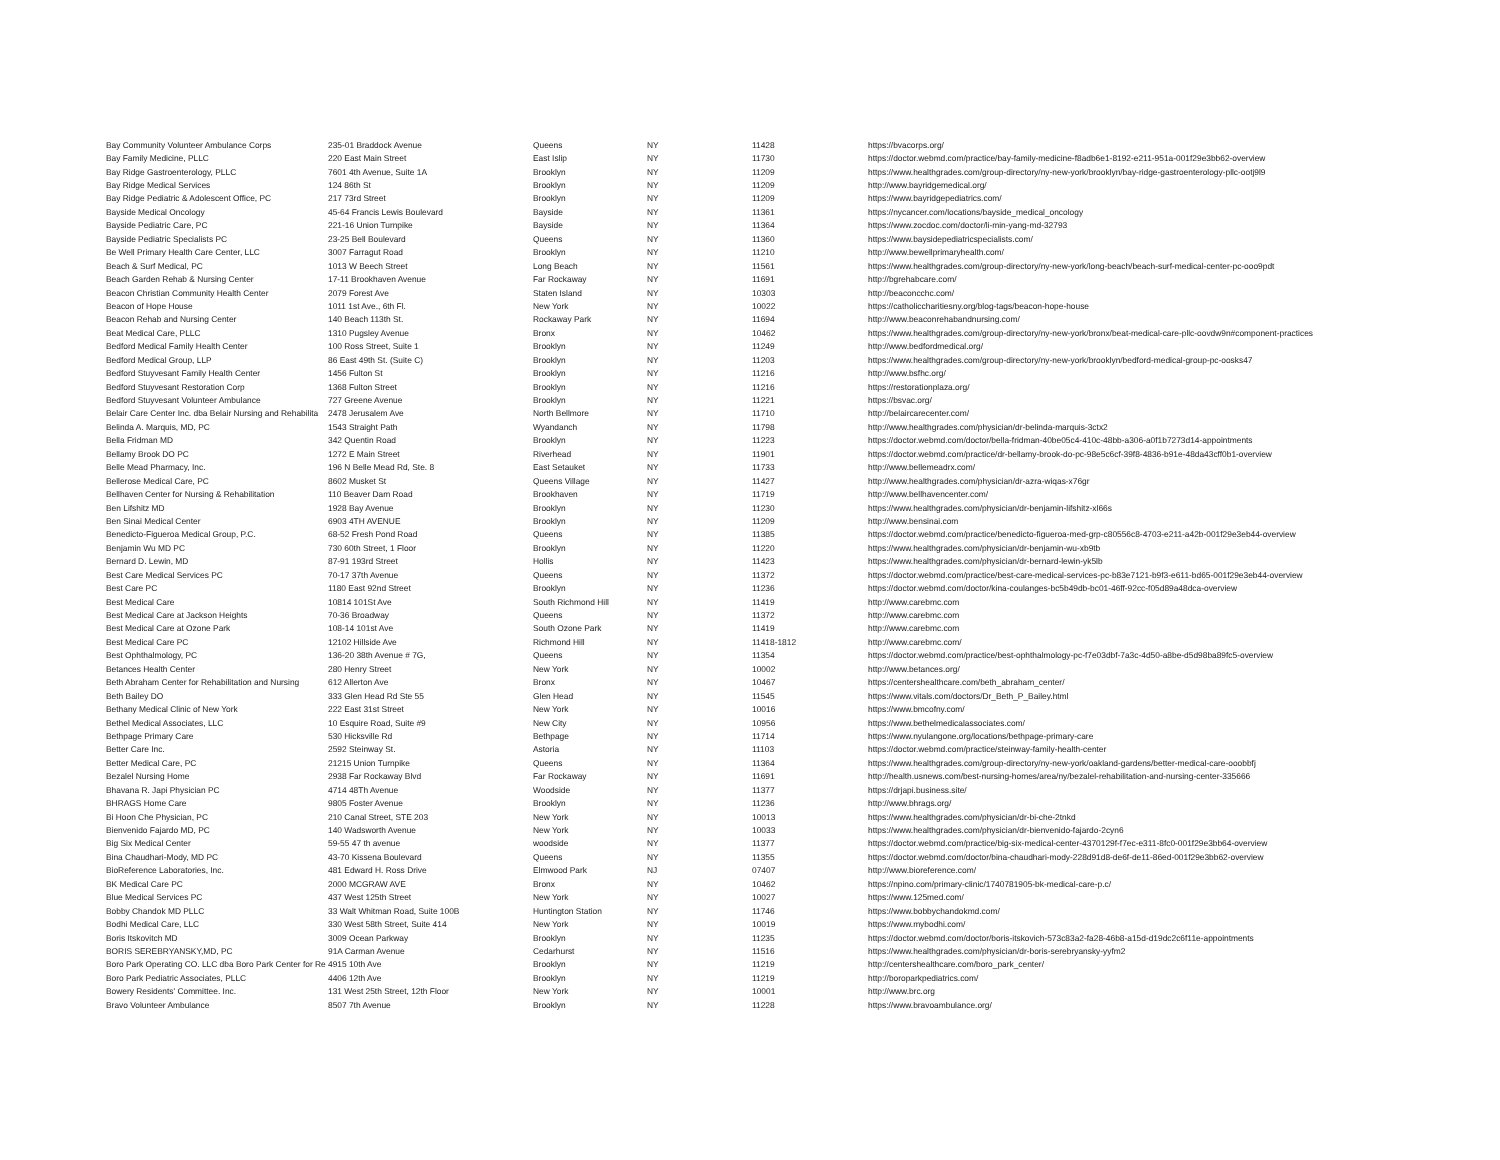| Bay Community Volunteer Ambulance Corps | 235-01 Braddock Avenue | Queens | NY | 11428 | https://bvacorps.org/ |
| Bay Family Medicine, PLLC | 220 East Main Street | East Islip | NY | 11730 | https://doctor.webmd.com/practice/bay-family-medicine-f8adb6e1-8192-e211-951a-001f29e3bb62-overview |
| Bay Ridge Gastroenterology, PLLC | 7601 4th Avenue, Suite 1A | Brooklyn | NY | 11209 | https://www.healthgrades.com/group-directory/ny-new-york/brooklyn/bay-ridge-gastroenterology-pllc-ootj9l9 |
| Bay Ridge Medical Services | 124 86th St | Brooklyn | NY | 11209 | http://www.bayridgemedical.org/ |
| Bay Ridge Pediatric & Adolescent Office, PC | 217 73rd Street | Brooklyn | NY | 11209 | https://www.bayridgepediatrics.com/ |
| Bayside Medical Oncology | 45-64 Francis Lewis Boulevard | Bayside | NY | 11361 | https://nycancer.com/locations/bayside_medical_oncology |
| Bayside Pediatric Care, PC | 221-16 Union Turnpike | Bayside | NY | 11364 | https://www.zocdoc.com/doctor/li-min-yang-md-32793 |
| Bayside Pediatric Specialists PC | 23-25 Bell Boulevard | Queens | NY | 11360 | https://www.baysidepediatricspecialists.com/ |
| Be Well Primary Health Care Center, LLC | 3007 Farragut Road | Brooklyn | NY | 11210 | http://www.bewellprimaryhealth.com/ |
| Beach & Surf Medical, PC | 1013 W Beech Street | Long Beach | NY | 11561 | https://www.healthgrades.com/group-directory/ny-new-york/long-beach/beach-surf-medical-center-pc-ooo9pdt |
| Beach Garden Rehab & Nursing Center | 17-11 Brookhaven Avenue | Far Rockaway | NY | 11691 | http://bgrehabcare.com/ |
| Beacon Christian Community Health Center | 2079 Forest Ave | Staten Island | NY | 10303 | http://beaconcchc.com/ |
| Beacon of Hope House | 1011 1st Ave., 6th Fl. | New York | NY | 10022 | https://catholiccharitiesny.org/blog-tags/beacon-hope-house |
| Beacon Rehab and Nursing Center | 140 Beach 113th St. | Rockaway Park | NY | 11694 | http://www.beaconrehabandnursing.com/ |
| Beat Medical Care, PLLC | 1310 Pugsley Avenue | Bronx | NY | 10462 | https://www.healthgrades.com/group-directory/ny-new-york/bronx/beat-medical-care-pllc-oovdw9n#component-practices |
| Bedford Medical Family Health Center | 100 Ross Street, Suite 1 | Brooklyn | NY | 11249 | http://www.bedfordmedical.org/ |
| Bedford Medical Group, LLP | 86 East 49th St. (Suite C) | Brooklyn | NY | 11203 | https://www.healthgrades.com/group-directory/ny-new-york/brooklyn/bedford-medical-group-pc-oosks47 |
| Bedford Stuyvesant Family Health Center | 1456 Fulton St | Brooklyn | NY | 11216 | http://www.bsfhc.org/ |
| Bedford Stuyvesant Restoration Corp | 1368 Fulton Street | Brooklyn | NY | 11216 | https://restorationplaza.org/ |
| Bedford Stuyvesant Volunteer Ambulance | 727 Greene Avenue | Brooklyn | NY | 11221 | https://bsvac.org/ |
| Belair Care Center Inc. dba Belair Nursing and Rehabilita | 2478 Jerusalem Ave | North Bellmore | NY | 11710 | http://belaircarecenter.com/ |
| Belinda A. Marquis, MD, PC | 1543 Straight Path | Wyandanch | NY | 11798 | http://www.healthgrades.com/physician/dr-belinda-marquis-3ctx2 |
| Bella Fridman MD | 342 Quentin Road | Brooklyn | NY | 11223 | https://doctor.webmd.com/doctor/bella-fridman-40be05c4-410c-48bb-a306-a0f1b7273d14-appointments |
| Bellamy Brook DO PC | 1272 E Main Street | Riverhead | NY | 11901 | https://doctor.webmd.com/practice/dr-bellamy-brook-do-pc-98e5c6cf-39f8-4836-b91e-48da43cff0b1-overview |
| Belle Mead Pharmacy, Inc. | 196 N Belle Mead Rd, Ste. 8 | East Setauket | NY | 11733 | http://www.bellemeadrx.com/ |
| Bellerose Medical Care, PC | 8602 Musket St | Queens Village | NY | 11427 | http://www.healthgrades.com/physician/dr-azra-wiqas-x76gr |
| Bellhaven Center for Nursing & Rehabilitation | 110 Beaver Dam Road | Brookhaven | NY | 11719 | http://www.bellhavencenter.com/ |
| Ben Lifshitz MD | 1928 Bay Avenue | Brooklyn | NY | 11230 | https://www.healthgrades.com/physician/dr-benjamin-lifshitz-xl66s |
| Ben Sinai Medical Center | 6903 4TH AVENUE | Brooklyn | NY | 11209 | http://www.bensinai.com |
| Benedicto-Figueroa Medical Group, P.C. | 68-52 Fresh Pond Road | Queens | NY | 11385 | https://doctor.webmd.com/practice/benedicto-figueroa-med-grp-c80556c8-4703-e211-a42b-001f29e3eb44-overview |
| Benjamin Wu MD PC | 730 60th Street, 1 Floor | Brooklyn | NY | 11220 | https://www.healthgrades.com/physician/dr-benjamin-wu-xb9tb |
| Bernard D. Lewin, MD | 87-91 193rd Street | Hollis | NY | 11423 | https://www.healthgrades.com/physician/dr-bernard-lewin-yk5lb |
| Best Care Medical Services PC | 70-17 37th Avenue | Queens | NY | 11372 | https://doctor.webmd.com/practice/best-care-medical-services-pc-b83e7121-b9f3-e611-bd65-001f29e3eb44-overview |
| Best Care PC | 1180 East 92nd Street | Brooklyn | NY | 11236 | https://doctor.webmd.com/doctor/kina-coulanges-bc5b49db-bc01-46ff-92cc-f05d89a48dca-overview |
| Best Medical Care | 10814 101St Ave | South Richmond Hill | NY | 11419 | http://www.carebmc.com |
| Best Medical Care at Jackson Heights | 70-36 Broadway | Queens | NY | 11372 | http://www.carebmc.com |
| Best Medical Care at Ozone Park | 108-14 101st Ave | South Ozone Park | NY | 11419 | http://www.carebmc.com |
| Best Medical Care PC | 12102 Hillside Ave | Richmond Hill | NY | 11418-1812 | http://www.carebmc.com/ |
| Best Ophthalmology, PC | 136-20 38th Avenue # 7G, | Queens | NY | 11354 | https://doctor.webmd.com/practice/best-ophthalmology-pc-f7e03dbf-7a3c-4d50-a8be-d5d98ba89fc5-overview |
| Betances Health Center | 280 Henry Street | New York | NY | 10002 | http://www.betances.org/ |
| Beth Abraham Center for Rehabilitation and Nursing | 612 Allerton Ave | Bronx | NY | 10467 | https://centershealthcare.com/beth_abraham_center/ |
| Beth Bailey DO | 333 Glen Head Rd Ste 55 | Glen Head | NY | 11545 | https://www.vitals.com/doctors/Dr_Beth_P_Bailey.html |
| Bethany Medical Clinic of New York | 222 East 31st Street | New York | NY | 10016 | https://www.bmcofny.com/ |
| Bethel Medical Associates, LLC | 10 Esquire Road, Suite #9 | New City | NY | 10956 | https://www.bethelmedicalassociates.com/ |
| Bethpage Primary Care | 530 Hicksville Rd | Bethpage | NY | 11714 | https://www.nyulangone.org/locations/bethpage-primary-care |
| Better Care Inc. | 2592 Steinway St. | Astoria | NY | 11103 | https://doctor.webmd.com/practice/steinway-family-health-center |
| Better Medical Care, PC | 21215 Union Turnpike | Queens | NY | 11364 | https://www.healthgrades.com/group-directory/ny-new-york/oakland-gardens/better-medical-care-ooobbfj |
| Bezalel Nursing Home | 2938 Far Rockaway Blvd | Far Rockaway | NY | 11691 | http://health.usnews.com/best-nursing-homes/area/ny/bezalel-rehabilitation-and-nursing-center-335666 |
| Bhavana R. Japi Physician PC | 4714 48Th Avenue | Woodside | NY | 11377 | https://drjapi.business.site/ |
| BHRAGS Home Care | 9805 Foster Avenue | Brooklyn | NY | 11236 | http://www.bhrags.org/ |
| Bi Hoon Che Physician, PC | 210 Canal Street, STE 203 | New York | NY | 10013 | https://www.healthgrades.com/physician/dr-bi-che-2tnkd |
| Bienvenido Fajardo MD, PC | 140 Wadsworth Avenue | New York | NY | 10033 | https://www.healthgrades.com/physician/dr-bienvenido-fajardo-2cyn6 |
| Big Six Medical Center | 59-55 47 th avenue | woodside | NY | 11377 | https://doctor.webmd.com/practice/big-six-medical-center-4370129f-f7ec-e311-8fc0-001f29e3bb64-overview |
| Bina Chaudhari-Mody, MD PC | 43-70 Kissena Boulevard | Queens | NY | 11355 | https://doctor.webmd.com/doctor/bina-chaudhari-mody-228d91d8-de6f-de11-86ed-001f29e3bb62-overview |
| BioReference Laboratories, Inc. | 481 Edward H. Ross Drive | Elmwood Park | NJ | 07407 | http://www.bioreference.com/ |
| BK Medical Care PC | 2000 MCGRAW AVE | Bronx | NY | 10462 | https://npino.com/primary-clinic/1740781905-bk-medical-care-p.c/ |
| Blue Medical Services PC | 437 West 125th Street | New York | NY | 10027 | https://www.125med.com/ |
| Bobby Chandok MD PLLC | 33 Walt Whitman Road, Suite 100B | Huntington Station | NY | 11746 | https://www.bobbychandokmd.com/ |
| Bodhi Medical Care, LLC | 330 West 58th Street, Suite 414 | New York | NY | 10019 | https://www.mybodhi.com/ |
| Boris Itskovitch MD | 3009 Ocean Parkway | Brooklyn | NY | 11235 | https://doctor.webmd.com/doctor/boris-itskovich-573c83a2-fa28-46b8-a15d-d19dc2c6f11e-appointments |
| BORIS SEREBRYANSKY,MD, PC | 91A Carman Avenue | Cedarhurst | NY | 11516 | https://www.healthgrades.com/physician/dr-boris-serebryansky-yyfm2 |
| Boro Park Operating CO. LLC dba Boro Park Center for Re | 4915 10th Ave | Brooklyn | NY | 11219 | http://centershealthcare.com/boro_park_center/ |
| Boro Park Pediatric Associates, PLLC | 4406 12th Ave | Brooklyn | NY | 11219 | http://boroparkpediatrics.com/ |
| Bowery Residents' Committee. Inc. | 131 West 25th Street, 12th Floor | New York | NY | 10001 | http://www.brc.org |
| Bravo Volunteer Ambulance | 8507 7th Avenue | Brooklyn | NY | 11228 | https://www.bravoambulance.org/ |